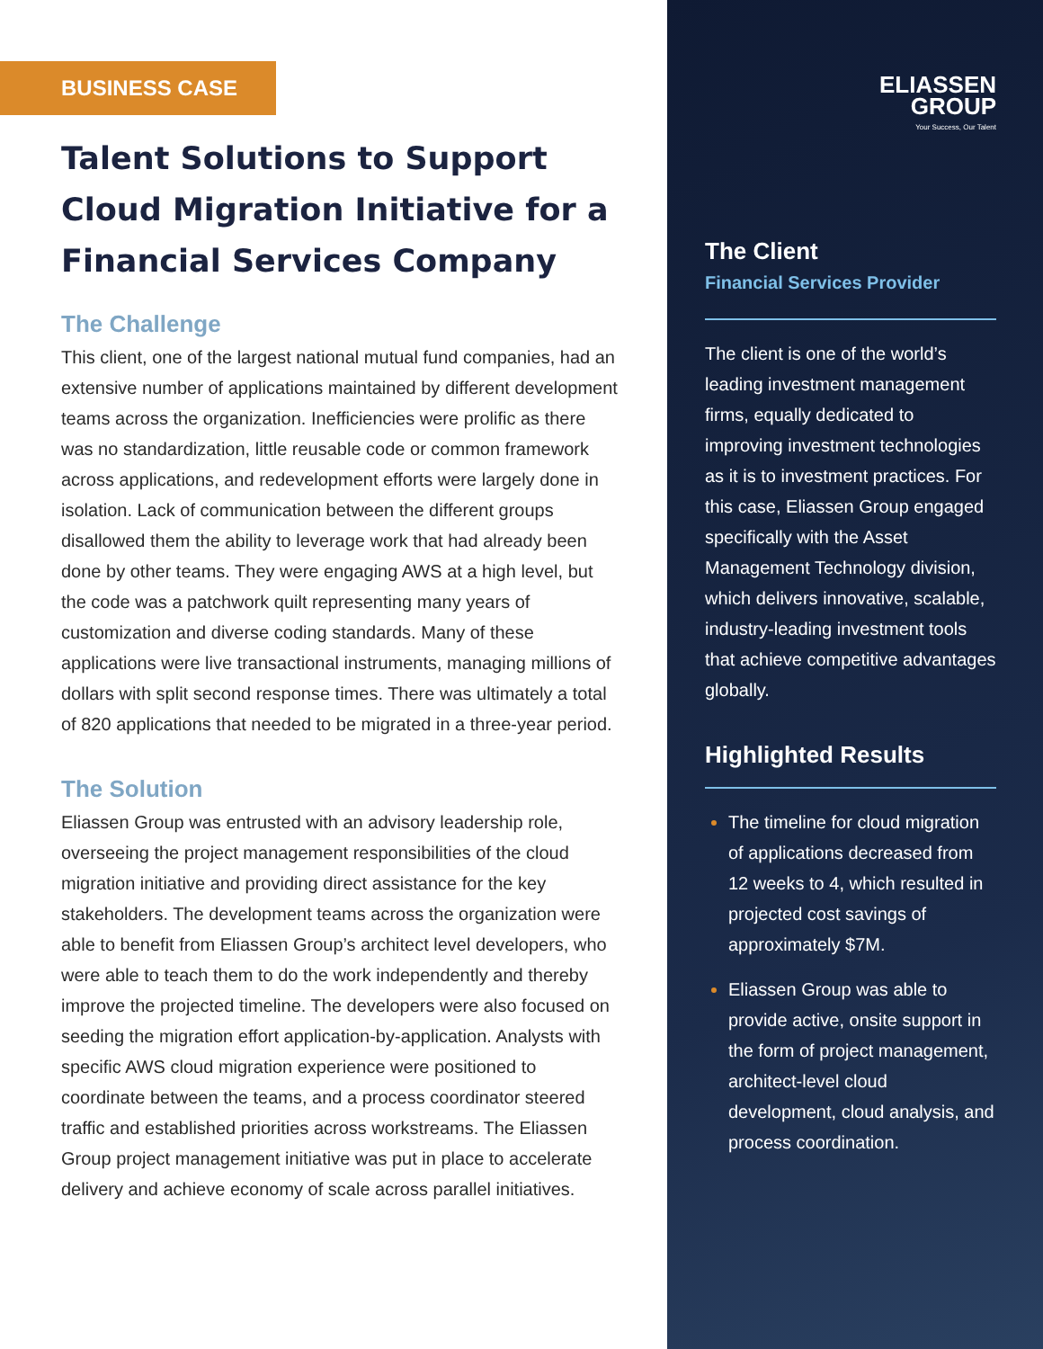BUSINESS CASE
Talent Solutions to Support Cloud Migration Initiative for a Financial Services Company
The Challenge
This client, one of the largest national mutual fund companies, had an extensive number of applications maintained by different development teams across the organization. Inefficiencies were prolific as there was no standardization, little reusable code or common framework across applications, and redevelopment efforts were largely done in isolation. Lack of communication between the different groups disallowed them the ability to leverage work that had already been done by other teams. They were engaging AWS at a high level, but the code was a patchwork quilt representing many years of customization and diverse coding standards. Many of these applications were live transactional instruments, managing millions of dollars with split second response times. There was ultimately a total of 820 applications that needed to be migrated in a three-year period.
The Solution
Eliassen Group was entrusted with an advisory leadership role, overseeing the project management responsibilities of the cloud migration initiative and providing direct assistance for the key stakeholders. The development teams across the organization were able to benefit from Eliassen Group’s architect level developers, who were able to teach them to do the work independently and thereby improve the projected timeline. The developers were also focused on seeding the migration effort application-by-application. Analysts with specific AWS cloud migration experience were positioned to coordinate between the teams, and a process coordinator steered traffic and established priorities across workstreams. The Eliassen Group project management initiative was put in place to accelerate delivery and achieve economy of scale across parallel initiatives.
ELIASSEN
GROUP
Your Success, Our Talent
The Client
Financial Services Provider
The client is one of the world’s leading investment management firms, equally dedicated to improving investment technologies as it is to investment practices. For this case, Eliassen Group engaged specifically with the Asset Management Technology division, which delivers innovative, scalable, industry-leading investment tools that achieve competitive advantages globally.
Highlighted Results
The timeline for cloud migration of applications decreased from 12 weeks to 4, which resulted in projected cost savings of approximately $7M.
Eliassen Group was able to provide active, onsite support in the form of project management, architect-level cloud development, cloud analysis, and process coordination.